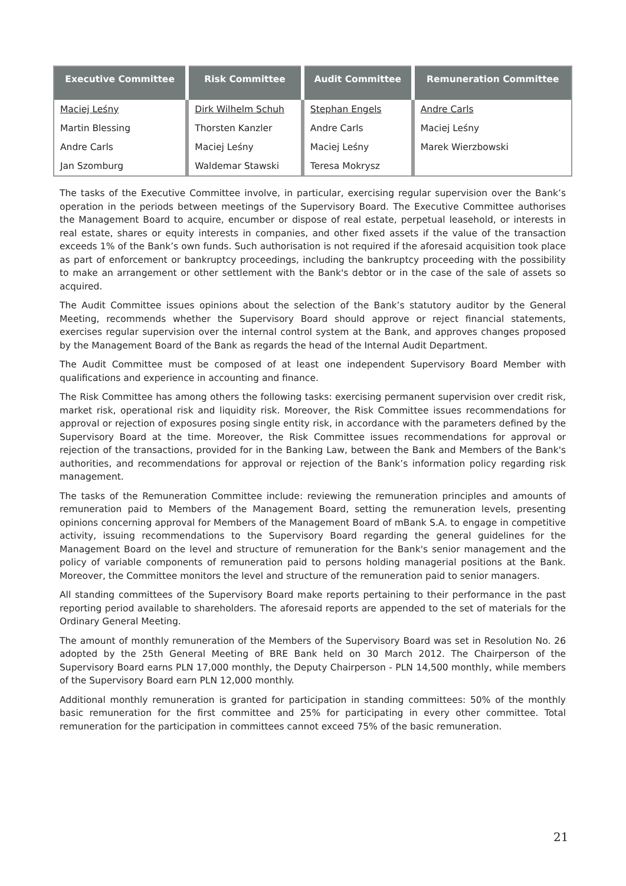| Executive Committee | Risk Committee | Audit Committee | Remuneration Committee |
| --- | --- | --- | --- |
| Maciej Leśny | Dirk Wilhelm Schuh | Stephan Engels | Andre Carls |
| Martin Blessing | Thorsten Kanzler | Andre Carls | Maciej Leśny |
| Andre Carls | Maciej Leśny | Maciej Leśny | Marek Wierzbowski |
| Jan Szomburg | Waldemar Stawski | Teresa Mokrysz | |
The tasks of the Executive Committee involve, in particular, exercising regular supervision over the Bank’s operation in the periods between meetings of the Supervisory Board. The Executive Committee authorises the Management Board to acquire, encumber or dispose of real estate, perpetual leasehold, or interests in real estate, shares or equity interests in companies, and other fixed assets if the value of the transaction exceeds 1% of the Bank’s own funds. Such authorisation is not required if the aforesaid acquisition took place as part of enforcement or bankruptcy proceedings, including the bankruptcy proceeding with the possibility to make an arrangement or other settlement with the Bank's debtor or in the case of the sale of assets so acquired.
The Audit Committee issues opinions about the selection of the Bank’s statutory auditor by the General Meeting, recommends whether the Supervisory Board should approve or reject financial statements, exercises regular supervision over the internal control system at the Bank, and approves changes proposed by the Management Board of the Bank as regards the head of the Internal Audit Department.
The Audit Committee must be composed of at least one independent Supervisory Board Member with qualifications and experience in accounting and finance.
The Risk Committee has among others the following tasks: exercising permanent supervision over credit risk, market risk, operational risk and liquidity risk. Moreover, the Risk Committee issues recommendations for approval or rejection of exposures posing single entity risk, in accordance with the parameters defined by the Supervisory Board at the time. Moreover, the Risk Committee issues recommendations for approval or rejection of the transactions, provided for in the Banking Law, between the Bank and Members of the Bank's authorities, and recommendations for approval or rejection of the Bank’s information policy regarding risk management.
The tasks of the Remuneration Committee include: reviewing the remuneration principles and amounts of remuneration paid to Members of the Management Board, setting the remuneration levels, presenting opinions concerning approval for Members of the Management Board of mBank S.A. to engage in competitive activity, issuing recommendations to the Supervisory Board regarding the general guidelines for the Management Board on the level and structure of remuneration for the Bank's senior management and the policy of variable components of remuneration paid to persons holding managerial positions at the Bank. Moreover, the Committee monitors the level and structure of the remuneration paid to senior managers.
All standing committees of the Supervisory Board make reports pertaining to their performance in the past reporting period available to shareholders. The aforesaid reports are appended to the set of materials for the Ordinary General Meeting.
The amount of monthly remuneration of the Members of the Supervisory Board was set in Resolution No. 26 adopted by the 25th General Meeting of BRE Bank held on 30 March 2012. The Chairperson of the Supervisory Board earns PLN 17,000 monthly, the Deputy Chairperson - PLN 14,500 monthly, while members of the Supervisory Board earn PLN 12,000 monthly.
Additional monthly remuneration is granted for participation in standing committees: 50% of the monthly basic remuneration for the first committee and 25% for participating in every other committee. Total remuneration for the participation in committees cannot exceed 75% of the basic remuneration.
21